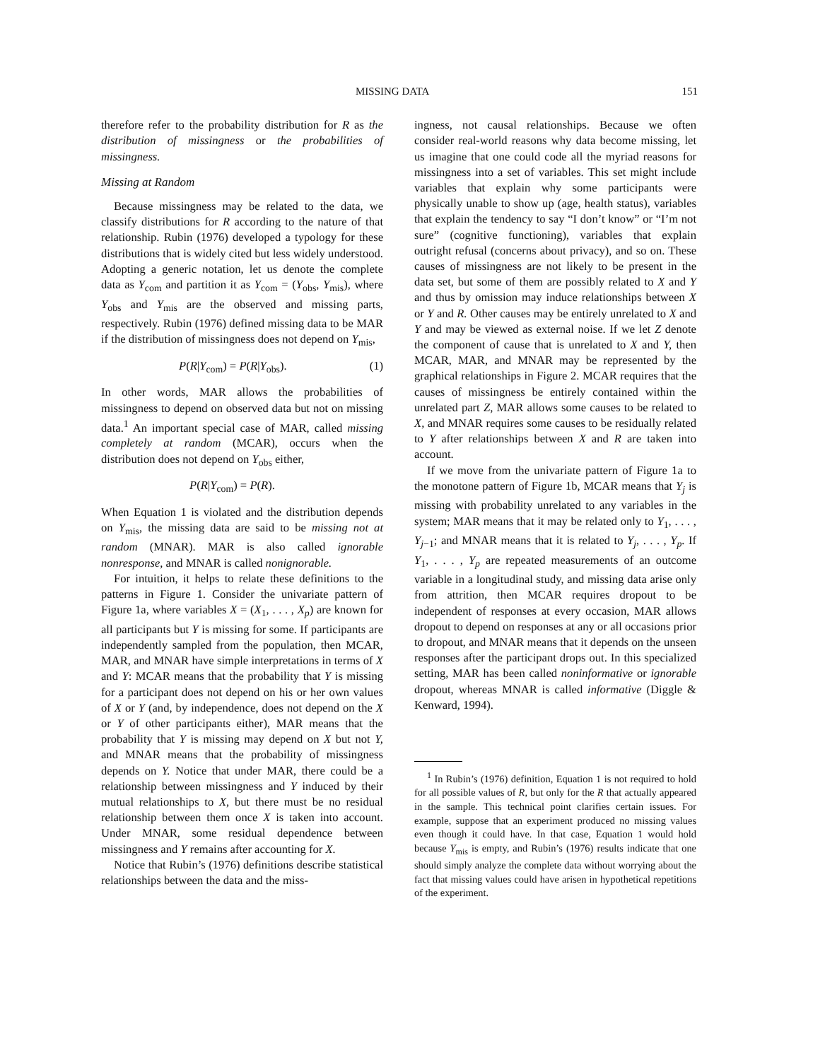MISSING DATA 151
therefore refer to the probability distribution for R as the distribution of missingness or the probabilities of missingness.
Missing at Random
Because missingness may be related to the data, we classify distributions for R according to the nature of that relationship. Rubin (1976) developed a typology for these distributions that is widely cited but less widely understood. Adopting a generic notation, let us denote the complete data as Y<sub>com</sub> and partition it as Y<sub>com</sub> = (Y<sub>obs</sub>, Y<sub>mis</sub>), where Y<sub>obs</sub> and Y<sub>mis</sub> are the observed and missing parts, respectively. Rubin (1976) defined missing data to be MAR if the distribution of missingness does not depend on Y<sub>mis</sub>,
P(R|Y<sub>com</sub>) = P(R|Y<sub>obs</sub>). (1)
In other words, MAR allows the probabilities of missingness to depend on observed data but not on missing data.<sup>1</sup> An important special case of MAR, called missing completely at random (MCAR), occurs when the distribution does not depend on Y<sub>obs</sub> either,
P(R|Y<sub>com</sub>) = P(R).
When Equation 1 is violated and the distribution depends on Y<sub>mis</sub>, the missing data are said to be missing not at random (MNAR). MAR is also called ignorable nonresponse, and MNAR is called nonignorable.
For intuition, it helps to relate these definitions to the patterns in Figure 1. Consider the univariate pattern of Figure 1a, where variables X = (X<sub>1</sub>, . . . , X<sub>p</sub>) are known for all participants but Y is missing for some. If participants are independently sampled from the population, then MCAR, MAR, and MNAR have simple interpretations in terms of X and Y: MCAR means that the probability that Y is missing for a participant does not depend on his or her own values of X or Y (and, by independence, does not depend on the X or Y of other participants either), MAR means that the probability that Y is missing may depend on X but not Y, and MNAR means that the probability of missingness depends on Y. Notice that under MAR, there could be a relationship between missingness and Y induced by their mutual relationships to X, but there must be no residual relationship between them once X is taken into account. Under MNAR, some residual dependence between missingness and Y remains after accounting for X.
Notice that Rubin’s (1976) definitions describe statistical relationships between the data and the miss-
ingness, not causal relationships. Because we often consider real-world reasons why data become missing, let us imagine that one could code all the myriad reasons for missingness into a set of variables. This set might include variables that explain why some participants were physically unable to show up (age, health status), variables that explain the tendency to say “I don’t know” or “I’m not sure” (cognitive functioning), variables that explain outright refusal (concerns about privacy), and so on. These causes of missingness are not likely to be present in the data set, but some of them are possibly related to X and Y and thus by omission may induce relationships between X or Y and R. Other causes may be entirely unrelated to X and Y and may be viewed as external noise. If we let Z denote the component of cause that is unrelated to X and Y, then MCAR, MAR, and MNAR may be represented by the graphical relationships in Figure 2. MCAR requires that the causes of missingness be entirely contained within the unrelated part Z, MAR allows some causes to be related to X, and MNAR requires some causes to be residually related to Y after relationships between X and R are taken into account.
If we move from the univariate pattern of Figure 1a to the monotone pattern of Figure 1b, MCAR means that Y<sub>j</sub> is missing with probability unrelated to any variables in the system; MAR means that it may be related only to Y<sub>1</sub>, . . . , Y<sub>j−1</sub>; and MNAR means that it is related to Y<sub>j</sub>, . . . , Y<sub>p</sub>. If Y<sub>1</sub>, . . . , Y<sub>p</sub> are repeated measurements of an outcome variable in a longitudinal study, and missing data arise only from attrition, then MCAR requires dropout to be independent of responses at every occasion, MAR allows dropout to depend on responses at any or all occasions prior to dropout, and MNAR means that it depends on the unseen responses after the participant drops out. In this specialized setting, MAR has been called noninformative or ignorable dropout, whereas MNAR is called informative (Diggle & Kenward, 1994).
<sup>1</sup> In Rubin’s (1976) definition, Equation 1 is not required to hold for all possible values of R, but only for the R that actually appeared in the sample. This technical point clarifies certain issues. For example, suppose that an experiment produced no missing values even though it could have. In that case, Equation 1 would hold because Y<sub>mis</sub> is empty, and Rubin’s (1976) results indicate that one should simply analyze the complete data without worrying about the fact that missing values could have arisen in hypothetical repetitions of the experiment.